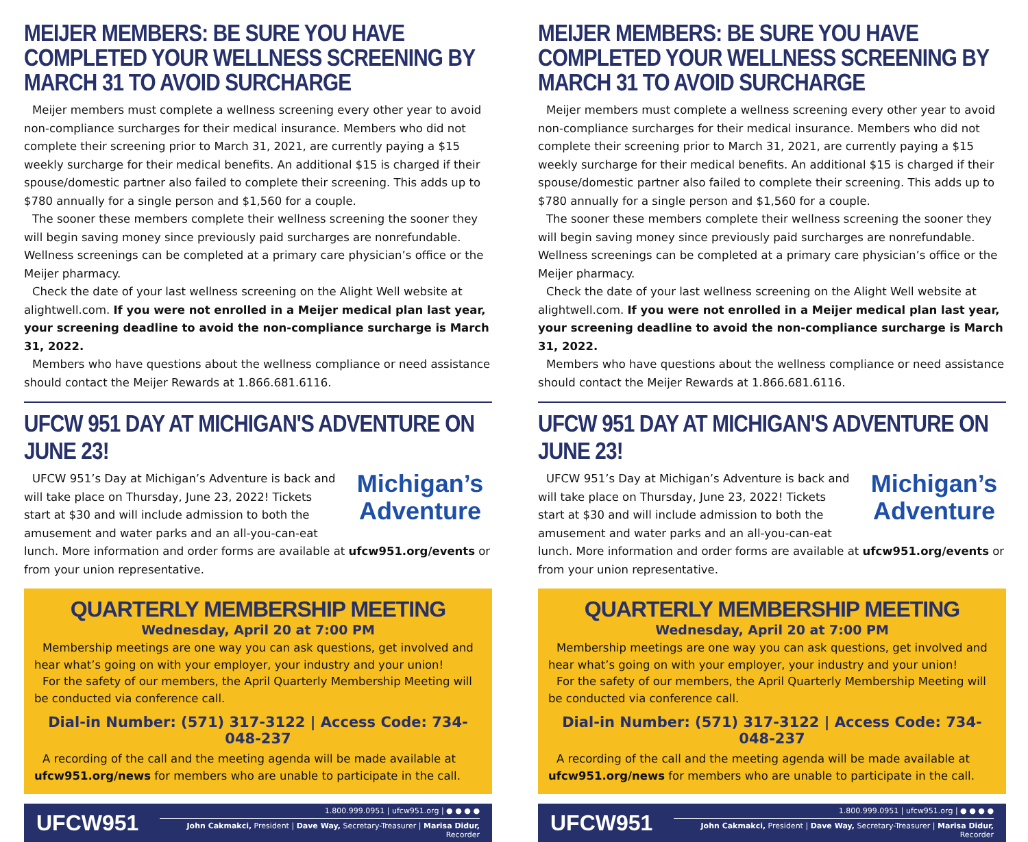MEIJER MEMBERS: BE SURE YOU HAVE COMPLETED YOUR WELLNESS SCREENING BY MARCH 31 TO AVOID SURCHARGE
Meijer members must complete a wellness screening every other year to avoid non-compliance surcharges for their medical insurance. Members who did not complete their screening prior to March 31, 2021, are currently paying a $15 weekly surcharge for their medical benefits. An additional $15 is charged if their spouse/domestic partner also failed to complete their screening. This adds up to $780 annually for a single person and $1,560 for a couple.
The sooner these members complete their wellness screening the sooner they will begin saving money since previously paid surcharges are nonrefundable. Wellness screenings can be completed at a primary care physician’s office or the Meijer pharmacy.
Check the date of your last wellness screening on the Alight Well website at alightwell.com. If you were not enrolled in a Meijer medical plan last year, your screening deadline to avoid the non-compliance surcharge is March 31, 2022.
Members who have questions about the wellness compliance or need assistance should contact the Meijer Rewards at 1.866.681.6116.
UFCW 951 DAY AT MICHIGAN'S ADVENTURE ON JUNE 23!
Michigan’s
Adventure
UFCW 951’s Day at Michigan’s Adventure is back and will take place on Thursday, June 23, 2022! Tickets start at $30 and will include admission to both the amusement and water parks and an all-you-can-eat lunch. More information and order forms are available at ufcw951.org/events or from your union representative.
QUARTERLY MEMBERSHIP MEETING
Wednesday, April 20 at 7:00 PM
Membership meetings are one way you can ask questions, get involved and hear what’s going on with your employer, your industry and your union!
For the safety of our members, the April Quarterly Membership Meeting will be conducted via conference call.
Dial-in Number: (571) 317-3122 | Access Code: 734-048-237
A recording of the call and the meeting agenda will be made available at ufcw951.org/news for members who are unable to participate in the call.
UFCW951
1.800.999.0951 | ufcw951.org | ● ● ● ●
John Cakmakci, President | Dave Way, Secretary-Treasurer | Marisa Didur, Recorder
MEIJER MEMBERS: BE SURE YOU HAVE COMPLETED YOUR WELLNESS SCREENING BY MARCH 31 TO AVOID SURCHARGE
Meijer members must complete a wellness screening every other year to avoid non-compliance surcharges for their medical insurance. Members who did not complete their screening prior to March 31, 2021, are currently paying a $15 weekly surcharge for their medical benefits. An additional $15 is charged if their spouse/domestic partner also failed to complete their screening. This adds up to $780 annually for a single person and $1,560 for a couple.
The sooner these members complete their wellness screening the sooner they will begin saving money since previously paid surcharges are nonrefundable. Wellness screenings can be completed at a primary care physician’s office or the Meijer pharmacy.
Check the date of your last wellness screening on the Alight Well website at alightwell.com. If you were not enrolled in a Meijer medical plan last year, your screening deadline to avoid the non-compliance surcharge is March 31, 2022.
Members who have questions about the wellness compliance or need assistance should contact the Meijer Rewards at 1.866.681.6116.
UFCW 951 DAY AT MICHIGAN'S ADVENTURE ON JUNE 23!
Michigan’s
Adventure
UFCW 951’s Day at Michigan’s Adventure is back and will take place on Thursday, June 23, 2022! Tickets start at $30 and will include admission to both the amusement and water parks and an all-you-can-eat lunch. More information and order forms are available at ufcw951.org/events or from your union representative.
QUARTERLY MEMBERSHIP MEETING
Wednesday, April 20 at 7:00 PM
Membership meetings are one way you can ask questions, get involved and hear what’s going on with your employer, your industry and your union!
For the safety of our members, the April Quarterly Membership Meeting will be conducted via conference call.
Dial-in Number: (571) 317-3122 | Access Code: 734-048-237
A recording of the call and the meeting agenda will be made available at ufcw951.org/news for members who are unable to participate in the call.
UFCW951
1.800.999.0951 | ufcw951.org | ● ● ● ●
John Cakmakci, President | Dave Way, Secretary-Treasurer | Marisa Didur, Recorder